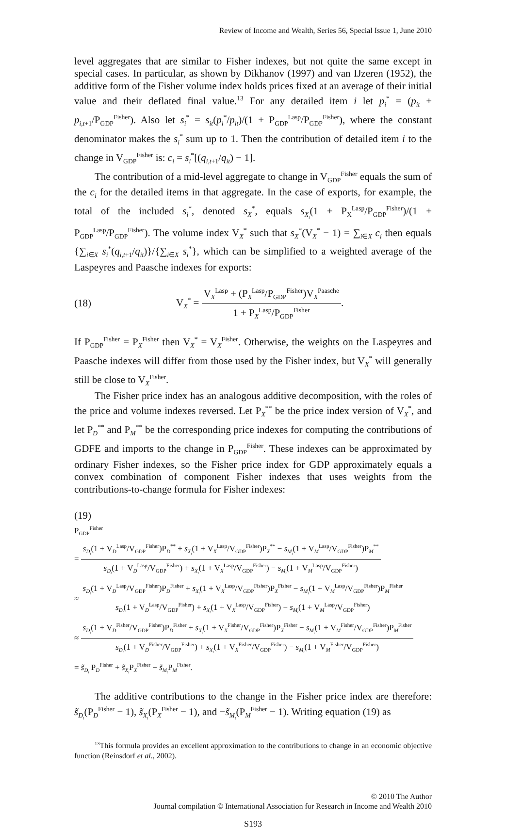Review of Income and Wealth, Series 56, Special Issue 1, June 2010
level aggregates that are similar to Fisher indexes, but not quite the same except in special cases. In particular, as shown by Dikhanov (1997) and van IJzeren (1952), the additive form of the Fisher volume index holds prices fixed at an average of their initial value and their deflated final value.<sup>13</sup> For any detailed item i let p<sub>i</sub><sup>*</sup> = (p<sub>it</sub> + p<sub>i,t+1</sub>/P<sub>GDP</sub><sup>Fisher</sup>). Also let s<sub>i</sub><sup>*</sup> = s<sub>it</sub>(p<sub>i</sub><sup>*</sup>/p<sub>it</sub>)/(1 + P<sub>GDP</sub><sup>Lasp</sup>/P<sub>GDP</sub><sup>Fisher</sup>), where the constant denominator makes the s<sub>i</sub><sup>*</sup> sum up to 1. Then the contribution of detailed item i to the change in V<sub>GDP</sub><sup>Fisher</sup> is: c<sub>i</sub> = s<sub>i</sub><sup>*</sup>[(q<sub>i,t+1</sub>/q<sub>it</sub>) − 1].
The contribution of a mid-level aggregate to change in V<sub>GDP</sub><sup>Fisher</sup> equals the sum of the c<sub>i</sub> for the detailed items in that aggregate. In the case of exports, for example, the total of the included s<sub>i</sub><sup>*</sup>, denoted s<sub>X</sub><sup>*</sup>, equals s<sub>X<sub>t</sub></sub>(1 + P<sub>X</sub><sup>Lasp</sup>/P<sub>GDP</sub><sup>Fisher</sup>)/(1 + P<sub>GDP</sub><sup>Lasp</sup>/P<sub>GDP</sub><sup>Fisher</sup>). The volume index V<sub>X</sub><sup>*</sup> such that s<sub>X</sub><sup>*</sup>(V<sub>X</sub><sup>*</sup> − 1) = ∑<sub>i∈X</sub> c<sub>i</sub> then equals {∑<sub>i∈X</sub> s<sub>i</sub><sup>*</sup>(q<sub>i,t+1</sub>/q<sub>it</sub>)}/{∑<sub>i∈X</sub> s<sub>i</sub><sup>*</sup>}, which can be simplified to a weighted average of the Laspeyres and Paasche indexes for exports:
(18) V<sub>X</sub><sup>*</sup> = V<sub>X</sub><sup>Lasp</sup> + (P<sub>X</sub><sup>Lasp</sup>/P<sub>GDP</sub><sup>Fisher</sup>)V<sub>X</sub><sup>Paasche</sup> 1 + P<sub>X</sub><sup>Lasp</sup>/P<sub>GDP</sub><sup>Fisher</sup>.
If P<sub>GDP</sub><sup>Fisher</sup> = P<sub>X</sub><sup>Fisher</sup> then V<sub>X</sub><sup>*</sup> = V<sub>X</sub><sup>Fisher</sup>. Otherwise, the weights on the Laspeyres and Paasche indexes will differ from those used by the Fisher index, but V<sub>X</sub><sup>*</sup> will generally still be close to V<sub>X</sub><sup>Fisher</sup>.
The Fisher price index has an analogous additive decomposition, with the roles of the price and volume indexes reversed. Let P<sub>X</sub><sup>**</sup> be the price index version of V<sub>X</sub><sup>*</sup>, and let P<sub>D</sub><sup>**</sup> and P<sub>M</sub><sup>**</sup> be the corresponding price indexes for computing the contributions of GDFE and imports to the change in P<sub>GDP</sub><sup>Fisher</sup>. These indexes can be approximated by ordinary Fisher indexes, so the Fisher price index for GDP approximately equals a convex combination of component Fisher indexes that uses weights from the contributions-to-change formula for Fisher indexes:
(19)
P<sub>GDP</sub><sup>Fisher</sup>
= s<sub>D<sub>t</sub></sub>(1 + V<sub>D</sub><sup>Lasp</sup>/V<sub>GDP</sub><sup>Fisher</sup>)P<sub>D</sub><sup>**</sup> + s<sub>X<sub>t</sub></sub>(1 + V<sub>X</sub><sup>Lasp</sup>/V<sub>GDP</sub><sup>Fisher</sup>)P<sub>X</sub><sup>**</sup> − s<sub>M<sub>t</sub></sub>(1 + V<sub>M</sub><sup>Lasp</sup>/V<sub>GDP</sub><sup>Fisher</sup>)P<sub>M</sub><sup>**</sup> s<sub>D<sub>t</sub></sub>(1 + V<sub>D</sub><sup>Lasp</sup>/V<sub>GDP</sub><sup>Fisher</sup>) + s<sub>X<sub>t</sub></sub>(1 + V<sub>X</sub><sup>Lasp</sup>/V<sub>GDP</sub><sup>Fisher</sup>) − s<sub>M<sub>t</sub></sub>(1 + V<sub>M</sub><sup>Lasp</sup>/V<sub>GDP</sub><sup>Fisher</sup>)
≈ s<sub>D<sub>t</sub></sub>(1 + V<sub>D</sub><sup>Lasp</sup>/V<sub>GDP</sub><sup>Fisher</sup>)P<sub>D</sub><sup>Fisher</sup> + s<sub>X<sub>t</sub></sub>(1 + V<sub>X</sub><sup>Lasp</sup>/V<sub>GDP</sub><sup>Fisher</sup>)P<sub>X</sub><sup>Fisher</sup> − s<sub>M<sub>t</sub></sub>(1 + V<sub>M</sub><sup>Lasp</sup>/V<sub>GDP</sub><sup>Fisher</sup>)P<sub>M</sub><sup>Fisher</sup> s<sub>D<sub>t</sub></sub>(1 + V<sub>D</sub><sup>Lasp</sup>/V<sub>GDP</sub><sup>Fisher</sup>) + s<sub>X<sub>t</sub></sub>(1 + V<sub>X</sub><sup>Lasp</sup>/V<sub>GDP</sub><sup>Fisher</sup>) − s<sub>M<sub>t</sub></sub>(1 + V<sub>M</sub><sup>Lasp</sup>/V<sub>GDP</sub><sup>Fisher</sup>)
≈ s<sub>D<sub>t</sub></sub>(1 + V<sub>D</sub><sup>Fisher</sup>/V<sub>GDP</sub><sup>Fisher</sup>)P<sub>D</sub><sup>Fisher</sup> + s<sub>X<sub>t</sub></sub>(1 + V<sub>X</sub><sup>Fisher</sup>/V<sub>GDP</sub><sup>Fisher</sup>)P<sub>X</sub><sup>Fisher</sup> − s<sub>M<sub>t</sub></sub>(1 + V<sub>M</sub><sup>Fisher</sup>/V<sub>GDP</sub><sup>Fisher</sup>)P<sub>M</sub><sup>Fisher</sup> s<sub>D<sub>t</sub></sub>(1 + V<sub>D</sub><sup>Fisher</sup>/V<sub>GDP</sub><sup>Fisher</sup>) + s<sub>X<sub>t</sub></sub>(1 + V<sub>X</sub><sup>Fisher</sup>/V<sub>GDP</sub><sup>Fisher</sup>) − s<sub>M<sub>t</sub></sub>(1 + V<sub>M</sub><sup>Fisher</sup>/V<sub>GDP</sub><sup>Fisher</sup>)
= s̃<sub>D<sub>t</sub></sub> P<sub>D</sub><sup>Fisher</sup> + s̃<sub>X<sub>t</sub></sub>P<sub>X</sub><sup>Fisher</sup> − s̃<sub>M<sub>t</sub></sub>P<sub>M</sub><sup>Fisher</sup>.
The additive contributions to the change in the Fisher price index are therefore: s̃<sub>D<sub>t</sub></sub>(P<sub>D</sub><sup>Fisher</sup> − 1), s̃<sub>X<sub>t</sub></sub>(P<sub>X</sub><sup>Fisher</sup> − 1), and −s̃<sub>M<sub>t</sub></sub>(P<sub>M</sub><sup>Fisher</sup> − 1). Writing equation (19) as
<sup>13</sup> This formula provides an excellent approximation to the contributions to change in an economic objective function (Reinsdorf et al., 2002).
© 2010 The Author
Journal compilation © International Association for Research in Income and Wealth 2010
S193